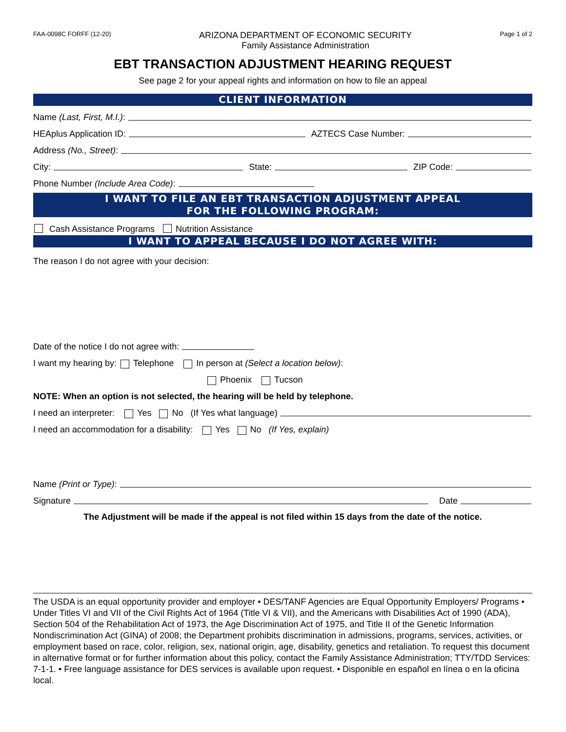FAA-0098C FORFF (12-20)
ARIZONA DEPARTMENT OF ECONOMIC SECURITY
Family Assistance Administration
Page 1 of 2
EBT TRANSACTION ADJUSTMENT HEARING REQUEST
See page 2 for your appeal rights and information on how to file an appeal
CLIENT INFORMATION
Name (Last, First, M.I.):
HEAplus Application ID: AZTECS Case Number:
Address (No., Street):
City: State: ZIP Code:
Phone Number (Include Area Code):
I WANT TO FILE AN EBT TRANSACTION ADJUSTMENT APPEAL
FOR THE FOLLOWING PROGRAM:
Cash Assistance Programs Nutrition Assistance
I WANT TO APPEAL BECAUSE I DO NOT AGREE WITH:
The reason I do not agree with your decision:
Date of the notice I do not agree with:
I want my hearing by: Telephone In person at (Select a location below):
Phoenix Tucson
NOTE: When an option is not selected, the hearing will be held by telephone.
I need an interpreter: Yes No (If Yes what language)
I need an accommodation for a disability: Yes No (If Yes, explain)
Name (Print or Type):
Signature Date
The Adjustment will be made if the appeal is not filed within 15 days from the date of the notice.
The USDA is an equal opportunity provider and employer • DES/TANF Agencies are Equal Opportunity Employers/ Programs • Under Titles VI and VII of the Civil Rights Act of 1964 (Title VI & VII), and the Americans with Disabilities Act of 1990 (ADA), Section 504 of the Rehabilitation Act of 1973, the Age Discrimination Act of 1975, and Title II of the Genetic Information Nondiscrimination Act (GINA) of 2008; the Department prohibits discrimination in admissions, programs, services, activities, or employment based on race, color, religion, sex, national origin, age, disability, genetics and retaliation. To request this document in alternative format or for further information about this policy, contact the Family Assistance Administration; TTY/TDD Services: 7-1-1. • Free language assistance for DES services is available upon request. • Disponible en español en línea o en la oficina local.